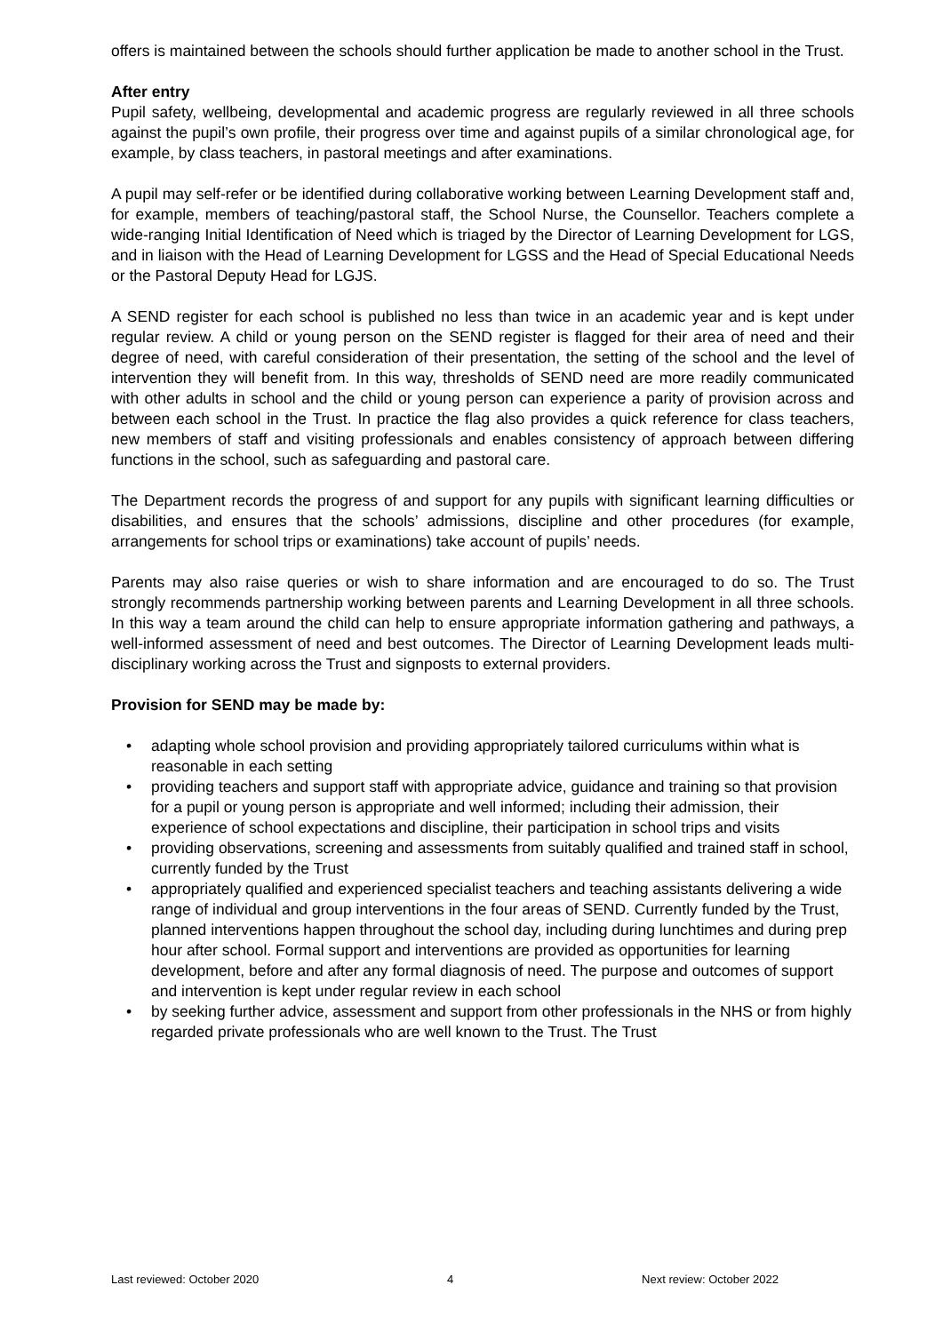offers is maintained between the schools should further application be made to another school in the Trust.
After entry
Pupil safety, wellbeing, developmental and academic progress are regularly reviewed in all three schools against the pupil’s own profile, their progress over time and against pupils of a similar chronological age, for example, by class teachers, in pastoral meetings and after examinations.
A pupil may self-refer or be identified during collaborative working between Learning Development staff and, for example, members of teaching/pastoral staff, the School Nurse, the Counsellor. Teachers complete a wide-ranging Initial Identification of Need which is triaged by the Director of Learning Development for LGS, and in liaison with the Head of Learning Development for LGSS and the Head of Special Educational Needs or the Pastoral Deputy Head for LGJS.
A SEND register for each school is published no less than twice in an academic year and is kept under regular review. A child or young person on the SEND register is flagged for their area of need and their degree of need, with careful consideration of their presentation, the setting of the school and the level of intervention they will benefit from. In this way, thresholds of SEND need are more readily communicated with other adults in school and the child or young person can experience a parity of provision across and between each school in the Trust. In practice the flag also provides a quick reference for class teachers, new members of staff and visiting professionals and enables consistency of approach between differing functions in the school, such as safeguarding and pastoral care.
The Department records the progress of and support for any pupils with significant learning difficulties or disabilities, and ensures that the schools’ admissions, discipline and other procedures (for example, arrangements for school trips or examinations) take account of pupils’ needs.
Parents may also raise queries or wish to share information and are encouraged to do so. The Trust strongly recommends partnership working between parents and Learning Development in all three schools. In this way a team around the child can help to ensure appropriate information gathering and pathways, a well-informed assessment of need and best outcomes. The Director of Learning Development leads multi-disciplinary working across the Trust and signposts to external providers.
Provision for SEND may be made by:
• adapting whole school provision and providing appropriately tailored curriculums within what is reasonable in each setting
• providing teachers and support staff with appropriate advice, guidance and training so that provision for a pupil or young person is appropriate and well informed; including their admission, their experience of school expectations and discipline, their participation in school trips and visits
• providing observations, screening and assessments from suitably qualified and trained staff in school, currently funded by the Trust
• appropriately qualified and experienced specialist teachers and teaching assistants delivering a wide range of individual and group interventions in the four areas of SEND. Currently funded by the Trust, planned interventions happen throughout the school day, including during lunchtimes and during prep hour after school. Formal support and interventions are provided as opportunities for learning development, before and after any formal diagnosis of need. The purpose and outcomes of support and intervention is kept under regular review in each school
• by seeking further advice, assessment and support from other professionals in the NHS or from highly regarded private professionals who are well known to the Trust. The Trust
Last reviewed: October 2020 4 Next review: October 2022